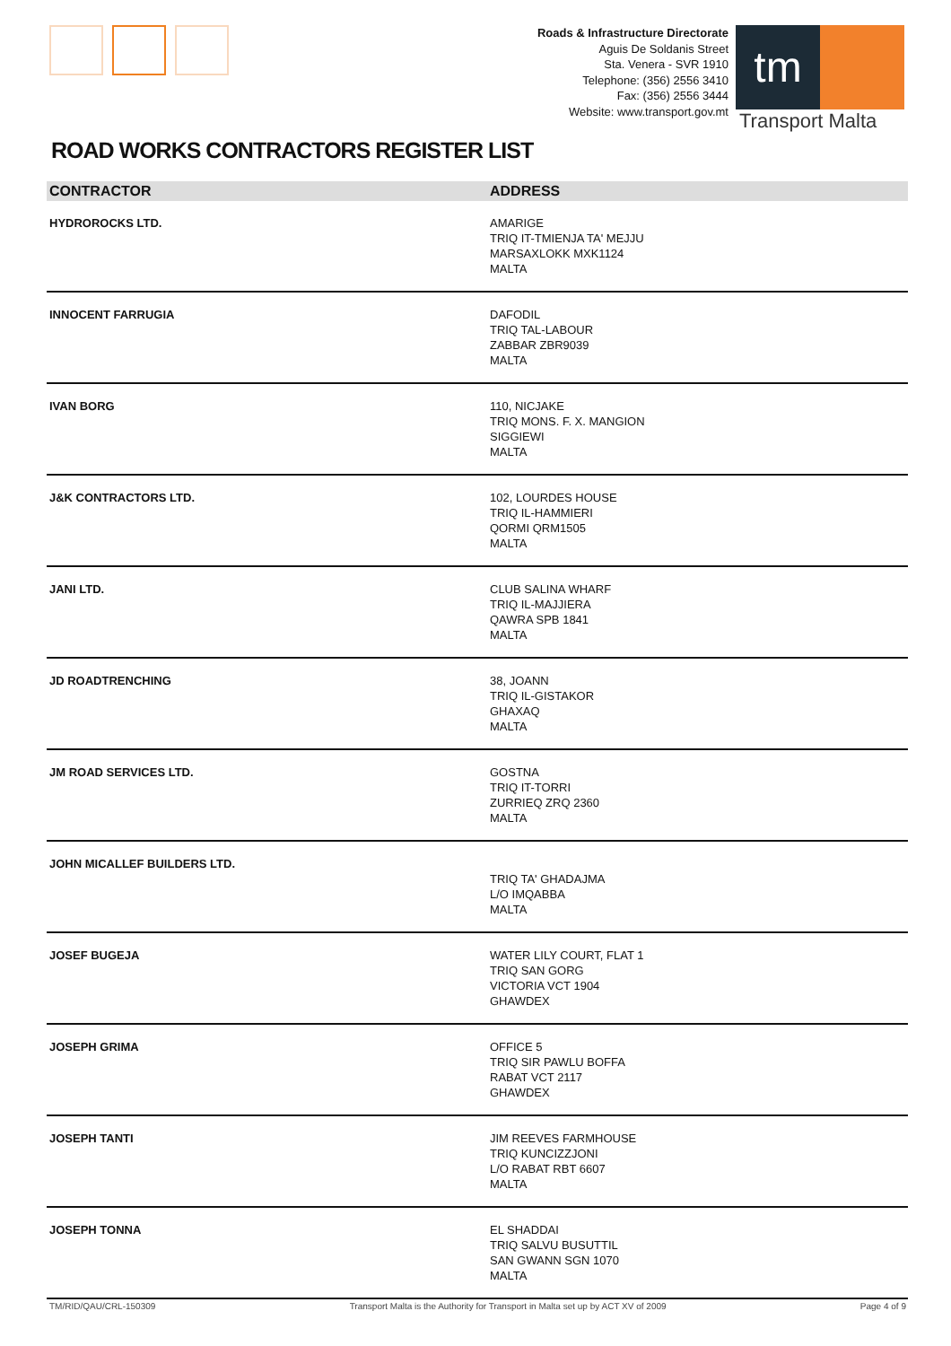Roads & Infrastructure Directorate
Aguis De Soldanis Street
Sta. Venera - SVR 1910
Telephone: (356) 2556 3410
Fax: (356) 2556 3444
Website: www.transport.gov.mt
tm
Transport Malta
ROAD WORKS CONTRACTORS REGISTER LIST
| CONTRACTOR | ADDRESS |
| --- | --- |
| HYDROROCKS LTD. | AMARIGE TRIQ IT-TMIENJA TA' MEJJU MARSAXLOKK MXK1124 MALTA |
| INNOCENT FARRUGIA | DAFODIL TRIQ TAL-LABOUR ZABBAR ZBR9039 MALTA |
| IVAN BORG | 110, NICJAKE TRIQ MONS. F. X. MANGION SIGGIEWI MALTA |
| J&K CONTRACTORS LTD. | 102, LOURDES HOUSE TRIQ IL-HAMMIERI QORMI QRM1505 MALTA |
| JANI LTD. | CLUB SALINA WHARF TRIQ IL-MAJJIERA QAWRA SPB 1841 MALTA |
| JD ROADTRENCHING | 38, JOANN TRIQ IL-GISTAKOR GHAXAQ MALTA |
| JM ROAD SERVICES LTD. | GOSTNA TRIQ IT-TORRI ZURRIEQ ZRQ 2360 MALTA |
| JOHN MICALLEF BUILDERS LTD. | TRIQ TA' GHADAJMA L/O IMQABBA MALTA |
| JOSEF BUGEJA | WATER LILY COURT, FLAT 1 TRIQ SAN GORG VICTORIA VCT 1904 GHAWDEX |
| JOSEPH GRIMA | OFFICE 5 TRIQ SIR PAWLU BOFFA RABAT VCT 2117 GHAWDEX |
| JOSEPH TANTI | JIM REEVES FARMHOUSE TRIQ KUNCIZZJONI L/O RABAT RBT 6607 MALTA |
| JOSEPH TONNA | EL SHADDAI TRIQ SALVU BUSUTTIL SAN GWANN SGN 1070 MALTA |
TM/RID/QAU/CRL-150309 Transport Malta is the Authority for Transport in Malta set up by ACT XV of 2009 Page 4 of 9